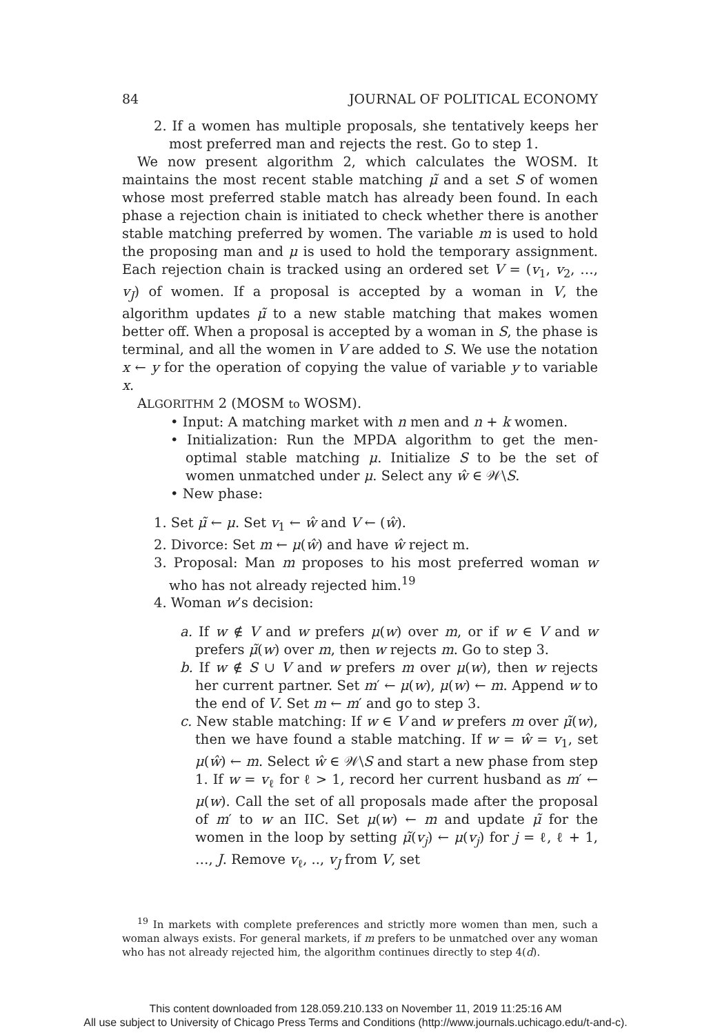84 JOURNAL OF POLITICAL ECONOMY
2. If a women has multiple proposals, she tentatively keeps her most preferred man and rejects the rest. Go to step 1.
We now present algorithm 2, which calculates the WOSM. It maintains the most recent stable matching μ̃ and a set S of women whose most preferred stable match has already been found. In each phase a rejection chain is initiated to check whether there is another stable matching preferred by women. The variable m is used to hold the proposing man and μ is used to hold the temporary assignment. Each rejection chain is tracked using an ordered set V = (v<sub>1</sub>, v<sub>2</sub>, …, v<sub>J</sub>) of women. If a proposal is accepted by a woman in V, the algorithm updates μ̃ to a new stable matching that makes women better off. When a proposal is accepted by a woman in S, the phase is terminal, and all the women in V are added to S. We use the notation x ← y for the operation of copying the value of variable y to variable x.
ALGORITHM 2 (MOSM to WOSM).
• Input: A matching market with n men and n + k women.
• Initialization: Run the MPDA algorithm to get the men-optimal stable matching μ. Initialize S to be the set of women unmatched under μ. Select any ŵ ∈ 𝒲\S.
• New phase:
1. Set μ̃ ← μ. Set v<sub>1</sub> ← ŵ and V ← (ŵ).
2. Divorce: Set m ← μ(ŵ) and have ŵ reject m.
3. Proposal: Man m proposes to his most preferred woman w who has not already rejected him.<sup>19</sup>
4. Woman w’s decision:
a. If w ∉ V and w prefers μ(w) over m, or if w ∈ V and w prefers μ̃(w) over m, then w rejects m. Go to step 3.
b. If w ∉ S ∪ V and w prefers m over μ(w), then w rejects her current partner. Set m′ ← μ(w), μ(w) ← m. Append w to the end of V. Set m ← m′ and go to step 3.
c. New stable matching: If w ∈ V and w prefers m over μ̃(w), then we have found a stable matching. If w = ŵ = v<sub>1</sub>, set μ(ŵ) ← m. Select ŵ ∈ 𝒲\S and start a new phase from step 1. If w = v<sub>ℓ</sub> for ℓ > 1, record her current husband as m′ ← μ(w). Call the set of all proposals made after the proposal of m′ to w an IIC. Set μ(w) ← m and update μ̃ for the women in the loop by setting μ̃(v<sub>j</sub>) ← μ(v<sub>j</sub>) for j = ℓ, ℓ + 1, …, J. Remove v<sub>ℓ</sub>, .., v<sub>J</sub> from V, set
<sup>19</sup> In markets with complete preferences and strictly more women than men, such a woman always exists. For general markets, if m prefers to be unmatched over any woman who has not already rejected him, the algorithm continues directly to step 4(d).
This content downloaded from 128.059.210.133 on November 11, 2019 11:25:16 AM
All use subject to University of Chicago Press Terms and Conditions (http://www.journals.uchicago.edu/t-and-c).